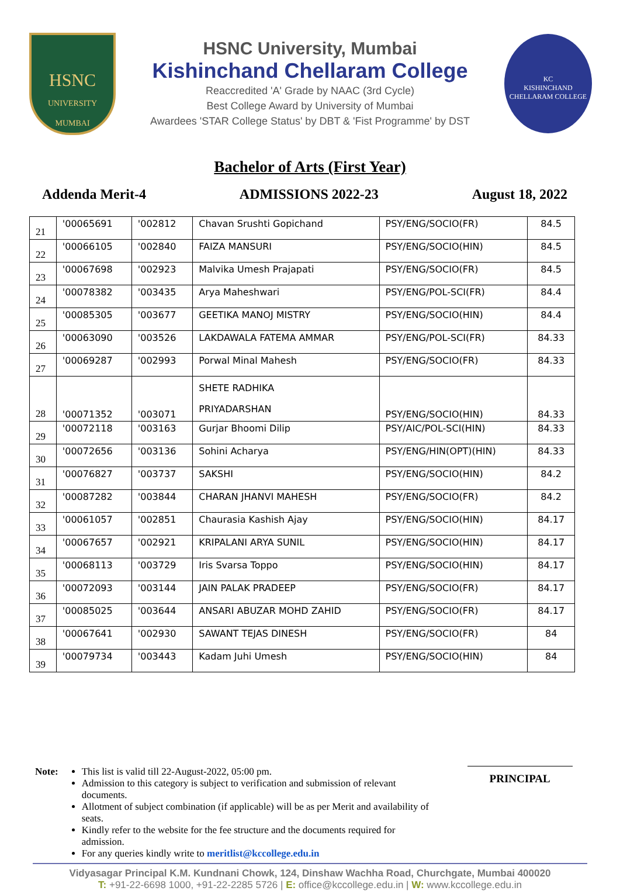HSNC
UNIVERSITY
MUMBAI
HSNC University, Mumbai
Kishinchand Chellaram College
Reaccredited 'A' Grade by NAAC (3rd Cycle)
Best College Award by University of Mumbai
Awardees 'STAR College Status' by DBT & 'Fist Programme' by DST
KC
KISHINCHAND CHELLARAM COLLEGE
Bachelor of Arts (First Year)
Addenda Merit-4 ADMISSIONS 2022-23 August 18, 2022
| 21 | '00065691 | '002812 | Chavan Srushti Gopichand | PSY/ENG/SOCIO(FR) | 84.5 |
| 22 | '00066105 | '002840 | FAIZA MANSURI | PSY/ENG/SOCIO(HIN) | 84.5 |
| 23 | '00067698 | '002923 | Malvika Umesh Prajapati | PSY/ENG/SOCIO(FR) | 84.5 |
| 24 | '00078382 | '003435 | Arya Maheshwari | PSY/ENG/POL-SCI(FR) | 84.4 |
| 25 | '00085305 | '003677 | GEETIKA MANOJ MISTRY | PSY/ENG/SOCIO(HIN) | 84.4 |
| 26 | '00063090 | '003526 | LAKDAWALA FATEMA AMMAR | PSY/ENG/POL-SCI(FR) | 84.33 |
| 27 | '00069287 | '002993 | Porwal Minal Mahesh | PSY/ENG/SOCIO(FR) | 84.33 |
| 28 | '00071352 | '003071 | SHETE RADHIKA PRIYADARSHAN | PSY/ENG/SOCIO(HIN) | 84.33 |
| 29 | '00072118 | '003163 | Gurjar Bhoomi Dilip | PSY/AIC/POL-SCI(HIN) | 84.33 |
| 30 | '00072656 | '003136 | Sohini Acharya | PSY/ENG/HIN(OPT)(HIN) | 84.33 |
| 31 | '00076827 | '003737 | SAKSHI | PSY/ENG/SOCIO(HIN) | 84.2 |
| 32 | '00087282 | '003844 | CHARAN JHANVI MAHESH | PSY/ENG/SOCIO(FR) | 84.2 |
| 33 | '00061057 | '002851 | Chaurasia Kashish Ajay | PSY/ENG/SOCIO(HIN) | 84.17 |
| 34 | '00067657 | '002921 | KRIPALANI ARYA SUNIL | PSY/ENG/SOCIO(HIN) | 84.17 |
| 35 | '00068113 | '003729 | Iris Svarsa Toppo | PSY/ENG/SOCIO(HIN) | 84.17 |
| 36 | '00072093 | '003144 | JAIN PALAK PRADEEP | PSY/ENG/SOCIO(FR) | 84.17 |
| 37 | '00085025 | '003644 | ANSARI ABUZAR MOHD ZAHID | PSY/ENG/SOCIO(FR) | 84.17 |
| 38 | '00067641 | '002930 | SAWANT TEJAS DINESH | PSY/ENG/SOCIO(FR) | 84 |
| 39 | '00079734 | '003443 | Kadam Juhi Umesh | PSY/ENG/SOCIO(HIN) | 84 |
Note: This list is valid till 22-August-2022, 05:00 pm.
Admission to this category is subject to verification and submission of relevant documents.
Allotment of subject combination (if applicable) will be as per Merit and availability of seats.
Kindly refer to the website for the fee structure and the documents required for admission.
For any queries kindly write to meritlist@kccollege.edu.in
PRINCIPAL
Vidyasagar Principal K.M. Kundnani Chowk, 124, Dinshaw Wachha Road, Churchgate, Mumbai 400020
T: +91-22-6698 1000, +91-22-2285 5726 | E: office@kccollege.edu.in | W: www.kccollege.edu.in